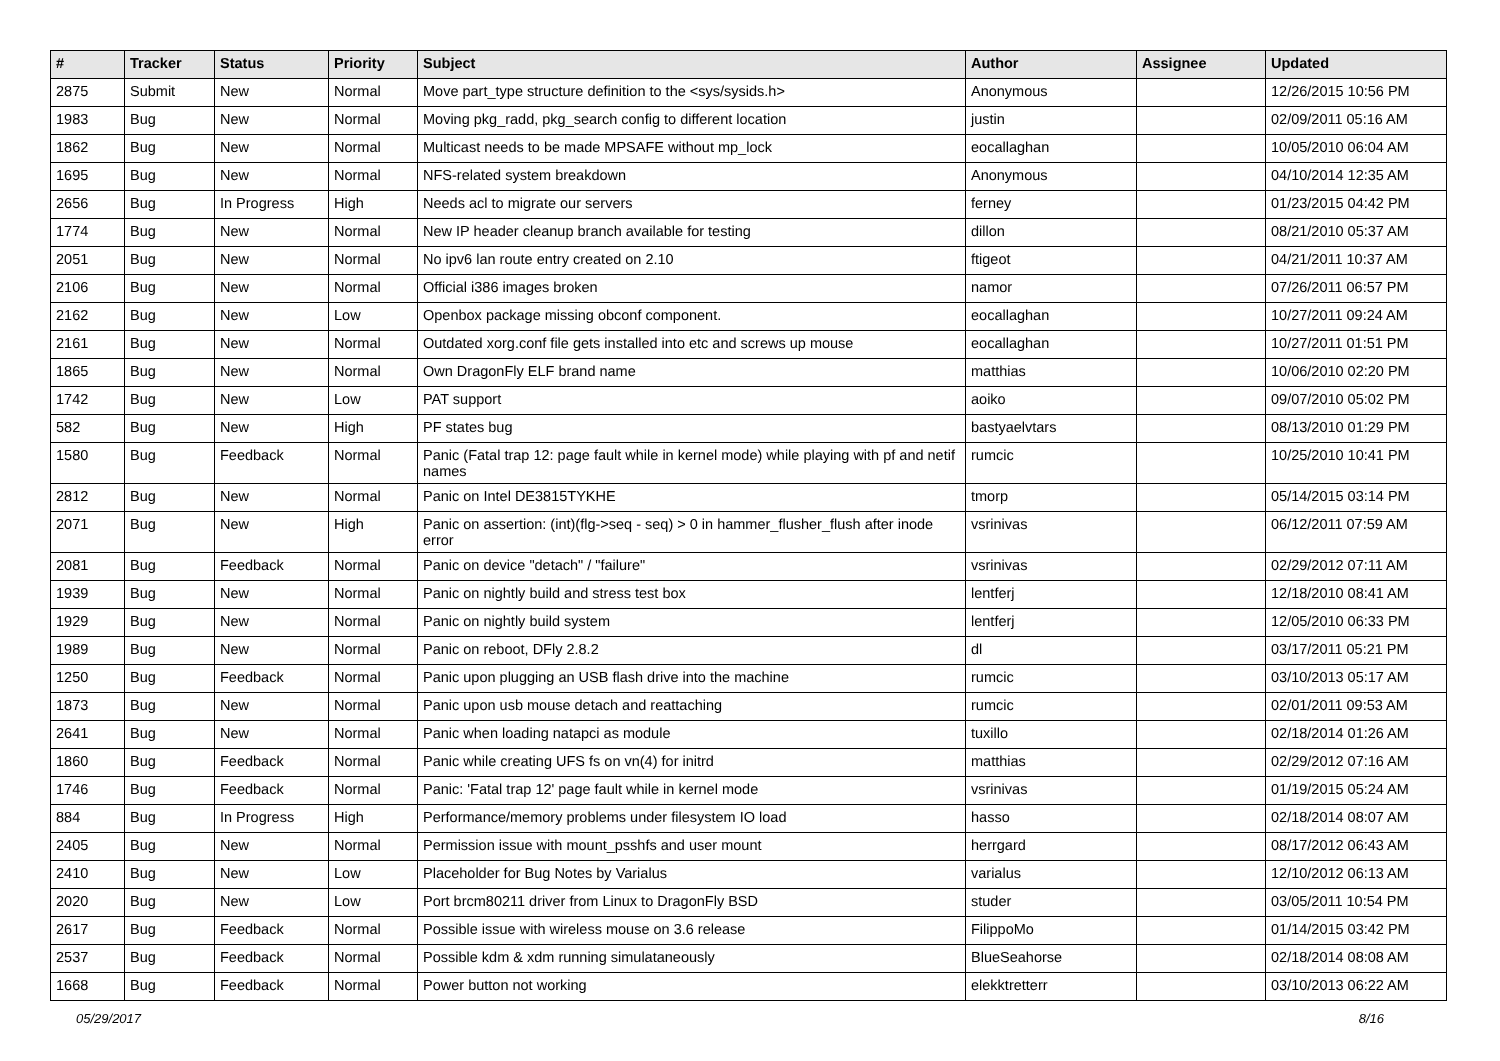| # | Tracker | Status | Priority | Subject | Author | Assignee | Updated |
| --- | --- | --- | --- | --- | --- | --- | --- |
| 2875 | Submit | New | Normal | Move part_type structure definition to the <sys/sysids.h> | Anonymous | | 12/26/2015 10:56 PM |
| 1983 | Bug | New | Normal | Moving pkg_radd, pkg_search config to different location | justin | | 02/09/2011 05:16 AM |
| 1862 | Bug | New | Normal | Multicast needs to be made MPSAFE without mp_lock | eocallaghan | | 10/05/2010 06:04 AM |
| 1695 | Bug | New | Normal | NFS-related system breakdown | Anonymous | | 04/10/2014 12:35 AM |
| 2656 | Bug | In Progress | High | Needs acl to migrate our servers | ferney | | 01/23/2015 04:42 PM |
| 1774 | Bug | New | Normal | New IP header cleanup branch available for testing | dillon | | 08/21/2010 05:37 AM |
| 2051 | Bug | New | Normal | No ipv6 lan route entry created on 2.10 | ftigeot | | 04/21/2011 10:37 AM |
| 2106 | Bug | New | Normal | Official i386 images broken | namor | | 07/26/2011 06:57 PM |
| 2162 | Bug | New | Low | Openbox package missing obconf component. | eocallaghan | | 10/27/2011 09:24 AM |
| 2161 | Bug | New | Normal | Outdated xorg.conf file gets installed into etc and screws up mouse | eocallaghan | | 10/27/2011 01:51 PM |
| 1865 | Bug | New | Normal | Own DragonFly ELF brand name | matthias | | 10/06/2010 02:20 PM |
| 1742 | Bug | New | Low | PAT support | aoiko | | 09/07/2010 05:02 PM |
| 582 | Bug | New | High | PF states bug | bastyaelvtars | | 08/13/2010 01:29 PM |
| 1580 | Bug | Feedback | Normal | Panic (Fatal trap 12: page fault while in kernel mode) while playing with pf and netif names | rumcic | | 10/25/2010 10:41 PM |
| 2812 | Bug | New | Normal | Panic on Intel DE3815TYKHE | tmorp | | 05/14/2015 03:14 PM |
| 2071 | Bug | New | High | Panic on assertion: (int)(flg->seq - seq) > 0 in hammer_flusher_flush after inode error | vsrinivas | | 06/12/2011 07:59 AM |
| 2081 | Bug | Feedback | Normal | Panic on device "detach" / "failure" | vsrinivas | | 02/29/2012 07:11 AM |
| 1939 | Bug | New | Normal | Panic on nightly build and stress test box | lentferj | | 12/18/2010 08:41 AM |
| 1929 | Bug | New | Normal | Panic on nightly build system | lentferj | | 12/05/2010 06:33 PM |
| 1989 | Bug | New | Normal | Panic on reboot, DFly 2.8.2 | dl | | 03/17/2011 05:21 PM |
| 1250 | Bug | Feedback | Normal | Panic upon plugging an USB flash drive into the machine | rumcic | | 03/10/2013 05:17 AM |
| 1873 | Bug | New | Normal | Panic upon usb mouse detach and reattaching | rumcic | | 02/01/2011 09:53 AM |
| 2641 | Bug | New | Normal | Panic when loading natapci as module | tuxillo | | 02/18/2014 01:26 AM |
| 1860 | Bug | Feedback | Normal | Panic while creating UFS fs on vn(4) for initrd | matthias | | 02/29/2012 07:16 AM |
| 1746 | Bug | Feedback | Normal | Panic: 'Fatal trap 12' page fault while in kernel mode | vsrinivas | | 01/19/2015 05:24 AM |
| 884 | Bug | In Progress | High | Performance/memory problems under filesystem IO load | hasso | | 02/18/2014 08:07 AM |
| 2405 | Bug | New | Normal | Permission issue with mount_psshfs and user mount | herrgard | | 08/17/2012 06:43 AM |
| 2410 | Bug | New | Low | Placeholder for Bug Notes by Varialus | varialus | | 12/10/2012 06:13 AM |
| 2020 | Bug | New | Low | Port brcm80211 driver from Linux to DragonFly BSD | studer | | 03/05/2011 10:54 PM |
| 2617 | Bug | Feedback | Normal | Possible issue with wireless mouse on 3.6 release | FilippoMo | | 01/14/2015 03:42 PM |
| 2537 | Bug | Feedback | Normal | Possible kdm & xdm running simulataneously | BlueSeahorse | | 02/18/2014 08:08 AM |
| 1668 | Bug | Feedback | Normal | Power button not working | elekktretterr | | 03/10/2013 06:22 AM |
05/29/2017 8/16